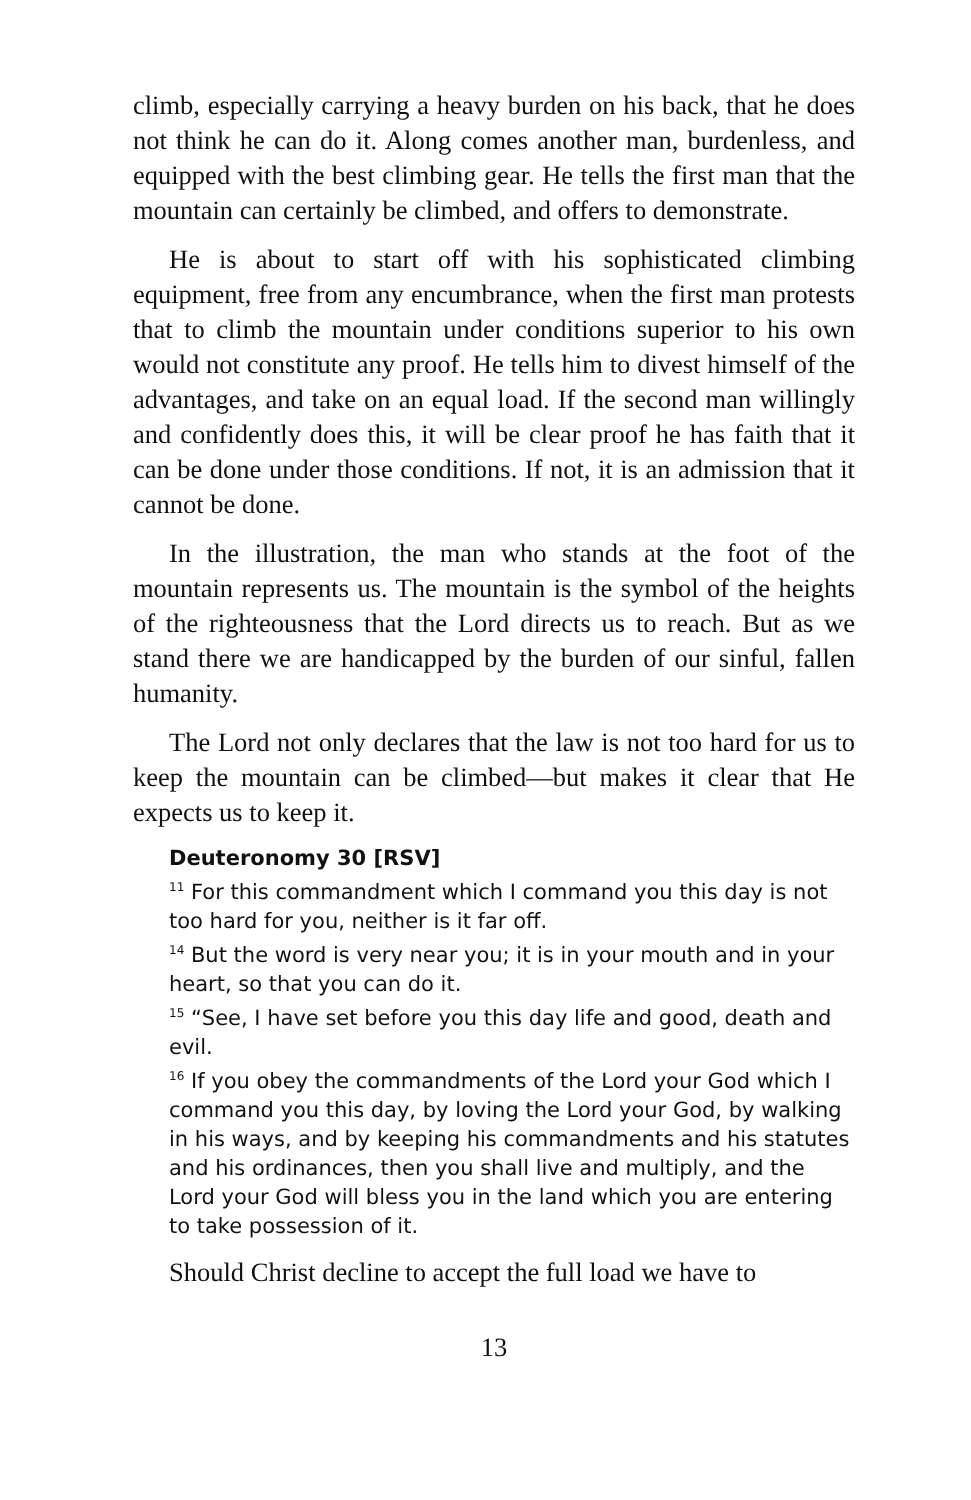climb, especially carrying a heavy burden on his back, that he does not think he can do it. Along comes another man, bur­denless, and equipped with the best climbing gear. He tells the first man that the mountain can certainly be climbed, and of­fers to demonstrate.
He is about to start off with his sophisticated climbing equipment, free from any encumbrance, when the first man protests that to climb the mountain under conditions superior to his own would not constitute any proof. He tells him to di­vest himself of the advantages, and take on an equal load. If the second man willingly and confidently does this, it will be clear proof he has faith that it can be done under those condi­tions. If not, it is an admission that it cannot be done.
In the illustration, the man who stands at the foot of the mountain represents us. The mountain is the symbol of the heights of the righteousness that the Lord directs us to reach. But as we stand there we are handicapped by the burden of our sinful, fallen humanity.
The Lord not only declares that the law is not too hard for us to keep the mountain can be climbed—but makes it clear that He expects us to keep it.
Deuteronomy 30 [RSV]
<sup>11</sup> For this commandment which I command you this day is not too hard for you, neither is it far off.
<sup>14</sup> But the word is very near you; it is in your mouth and in your heart, so that you can do it.
<sup>15</sup> “See, I have set before you this day life and good, death and evil.
<sup>16</sup> If you obey the commandments of the Lord your God which I command you this day, by loving the Lord your God, by walking in his ways, and by keeping his commandments and his statutes and his ordinances, then you shall live and multiply, and the Lord your God will bless you in the land which you are entering to take possession of it.
Should Christ decline to accept the full load we have to
13